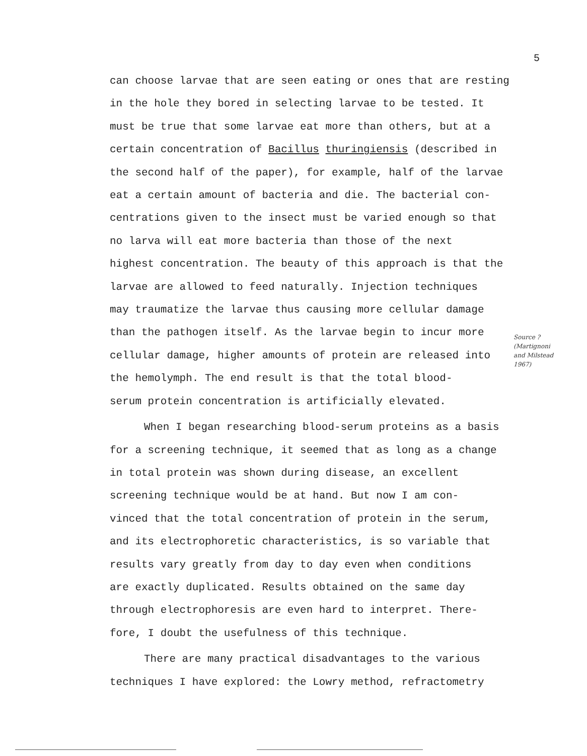5
can choose larvae that are seen eating or ones that are resting
in the hole they bored in selecting larvae to be tested. It
must be true that some larvae eat more than others, but at a
certain concentration of Bacillus thuringiensis (described in
the second half of the paper), for example, half of the larvae
eat a certain amount of bacteria and die. The bacterial con-
centrations given to the insect must be varied enough so that
no larva will eat more bacteria than those of the next
highest concentration. The beauty of this approach is that the
larvae are allowed to feed naturally. Injection techniques
may traumatize the larvae thus causing more cellular damage
than the pathogen itself. As the larvae begin to incur more
cellular damage, higher amounts of protein are released into
the hemolymph. The end result is that the total blood-
serum protein concentration is artificially elevated.
When I began researching blood-serum proteins as a basis
for a screening technique, it seemed that as long as a change
in total protein was shown during disease, an excellent
screening technique would be at hand. But now I am con-
vinced that the total concentration of protein in the serum,
and its electrophoretic characteristics, is so variable that
results vary greatly from day to day even when conditions
are exactly duplicated. Results obtained on the same day
through electrophoresis are even hard to interpret. There-
fore, I doubt the usefulness of this technique.
There are many practical disadvantages to the various
techniques I have explored: the Lowry method, refractometry
Source ?
(Martignoni
and Milstead
1967)